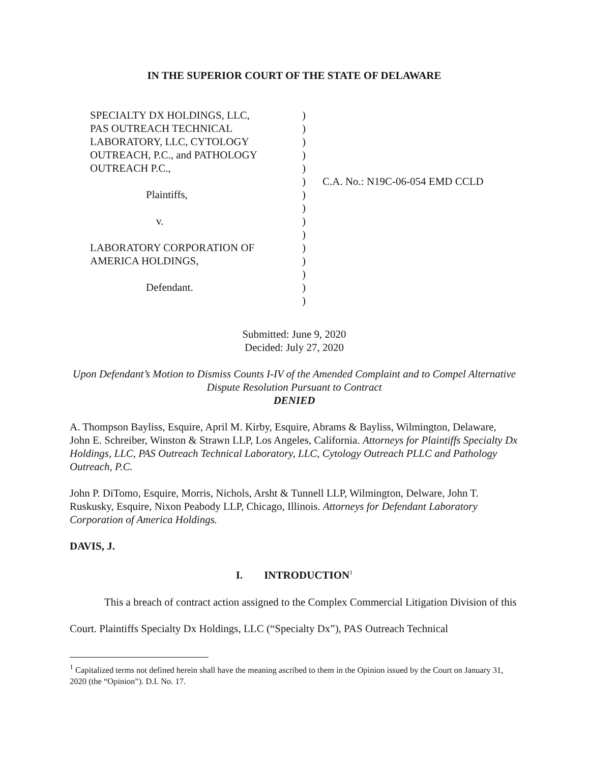IN THE SUPERIOR COURT OF THE STATE OF DELAWARE
SPECIALTY DX HOLDINGS, LLC,
PAS OUTREACH TECHNICAL
LABORATORY, LLC, CYTOLOGY
OUTREACH, P.C., and PATHOLOGY
OUTREACH P.C.,
Plaintiffs,
v.
LABORATORY CORPORATION OF
AMERICA HOLDINGS,
Defendant.
)
)
)
)
)
)
)
)
)
)
)
)
)
)
)
C.A. No.: N19C-06-054 EMD CCLD
Submitted: June 9, 2020
Decided: July 27, 2020
Upon Defendant’s Motion to Dismiss Counts I-IV of the Amended Complaint and to Compel Alternative Dispute Resolution Pursuant to Contract
DENIED
A. Thompson Bayliss, Esquire, April M. Kirby, Esquire, Abrams & Bayliss, Wilmington, Delaware, John E. Schreiber, Winston & Strawn LLP, Los Angeles, California. Attorneys for Plaintiffs Specialty Dx Holdings, LLC, PAS Outreach Technical Laboratory, LLC, Cytology Outreach PLLC and Pathology Outreach, P.C.
John P. DiTomo, Esquire, Morris, Nichols, Arsht & Tunnell LLP, Wilmington, Delware, John T. Ruskusky, Esquire, Nixon Peabody LLP, Chicago, Illinois. Attorneys for Defendant Laboratory Corporation of America Holdings.
DAVIS, J.
I. INTRODUCTION<sup>1</sup>
This a breach of contract action assigned to the Complex Commercial Litigation Division of this Court. Plaintiffs Specialty Dx Holdings, LLC (“Specialty Dx”), PAS Outreach Technical
<sup>1</sup> Capitalized terms not defined herein shall have the meaning ascribed to them in the Opinion issued by the Court on January 31, 2020 (the “Opinion”). D.I. No. 17.